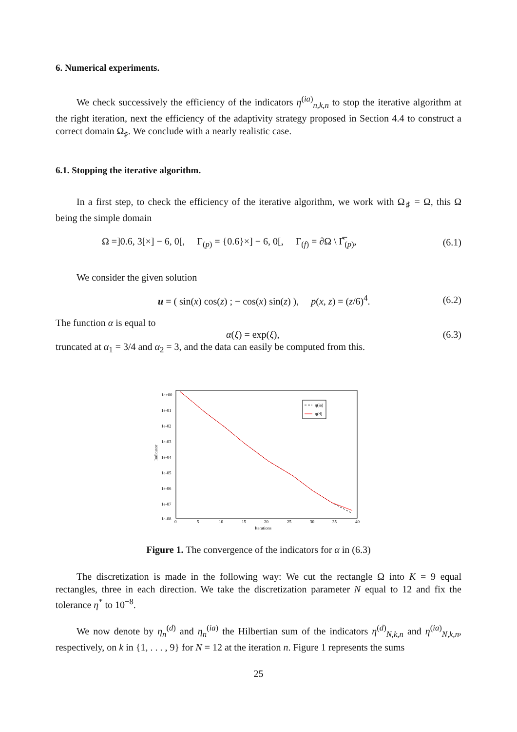6. Numerical experiments.
We check successively the efficiency of the indicators η<sup>(ia)</sup><sub>n,k,n</sub> to stop the iterative algorithm at the right iteration, next the efficiency of the adaptivity strategy proposed in Section 4.4 to construct a correct domain Ω<sub>♯</sub>. We conclude with a nearly realistic case.
6.1. Stopping the iterative algorithm.
In a first step, to check the efficiency of the iterative algorithm, we work with Ω<sub>♯</sub> = Ω, this Ω being the simple domain
Ω =]0.6, 3[×] − 6, 0[, Γ<sub>(p)</sub> = {0.6}×] − 6, 0[, Γ<sub>(f)</sub> = ∂Ω \ Γ̅<sub>(p)</sub>, (6.1)
We consider the given solution
u = ( sin(x) cos(z) ; − cos(x) sin(z) ), p(x, z) = (z/6)<sup>4</sup>. (6.2)
The function α is equal to
α(ξ) = exp(ξ), (6.3)
truncated at α<sub>1</sub> = 3/4 and α<sub>2</sub> = 3, and the data can easily be computed from this.
Indicator
1e+00
1e-01
1e-02
1e-03
1e-04
1e-05
1e-06
1e-07
1e-08
0
5
10
15
20
25
30
35
40
Iterations
η(ia)
η(d)
Figure 1. The convergence of the indicators for α in (6.3)
The discretization is made in the following way: We cut the rectangle Ω into K = 9 equal rectangles, three in each direction. We take the discretization parameter N equal to 12 and fix the tolerance η<sup>*</sup> to 10<sup>−8</sup>.
We now denote by η<sub>n</sub><sup>(d)</sup> and η<sub>n</sub><sup>(ia)</sup> the Hilbertian sum of the indicators η<sup>(d)</sup><sub>N,k,n</sub> and η<sup>(ia)</sup><sub>N,k,n</sub>, respectively, on k in {1, . . . , 9} for N = 12 at the iteration n. Figure 1 represents the sums
25